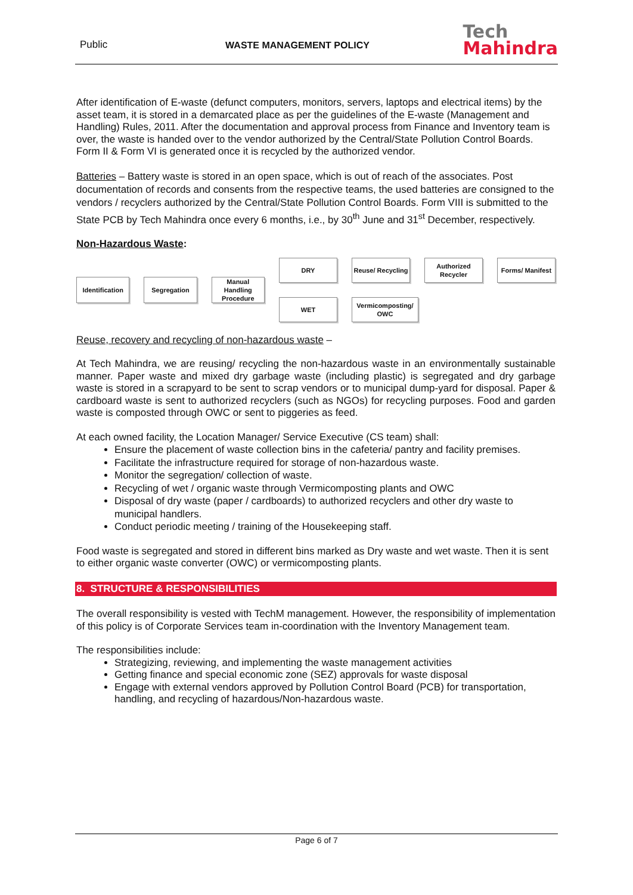Public
WASTE MANAGEMENT POLICY
Tech
Mahindra
After identification of E-waste (defunct computers, monitors, servers, laptops and electrical items) by the asset team, it is stored in a demarcated place as per the guidelines of the E-waste (Management and Handling) Rules, 2011. After the documentation and approval process from Finance and Inventory team is over, the waste is handed over to the vendor authorized by the Central/State Pollution Control Boards. Form II & Form VI is generated once it is recycled by the authorized vendor.
Batteries – Battery waste is stored in an open space, which is out of reach of the associates. Post documentation of records and consents from the respective teams, the used batteries are consigned to the vendors / recyclers authorized by the Central/State Pollution Control Boards. Form VIII is submitted to the State PCB by Tech Mahindra once every 6 months, i.e., by 30<sup>th</sup> June and 31<sup>st</sup> December, respectively.
Non-Hazardous Waste:
Identification Segregation
Manual Handling Procedure
DRY Reuse/ Recycling
Authorized Recycler
Forms/ Manifest
WET Vermicomposting/ OWC
Reuse, recovery and recycling of non-hazardous waste –
At Tech Mahindra, we are reusing/ recycling the non-hazardous waste in an environmentally sustainable manner. Paper waste and mixed dry garbage waste (including plastic) is segregated and dry garbage waste is stored in a scrapyard to be sent to scrap vendors or to municipal dump-yard for disposal. Paper & cardboard waste is sent to authorized recyclers (such as NGOs) for recycling purposes. Food and garden waste is composted through OWC or sent to piggeries as feed.
At each owned facility, the Location Manager/ Service Executive (CS team) shall:
Ensure the placement of waste collection bins in the cafeteria/ pantry and facility premises.
Facilitate the infrastructure required for storage of non-hazardous waste.
Monitor the segregation/ collection of waste.
Recycling of wet / organic waste through Vermicomposting plants and OWC
Disposal of dry waste (paper / cardboards) to authorized recyclers and other dry waste to municipal handlers.
Conduct periodic meeting / training of the Housekeeping staff.
Food waste is segregated and stored in different bins marked as Dry waste and wet waste. Then it is sent to either organic waste converter (OWC) or vermicomposting plants.
8. STRUCTURE & RESPONSIBILITIES
The overall responsibility is vested with TechM management. However, the responsibility of implementation of this policy is of Corporate Services team in-coordination with the Inventory Management team.
The responsibilities include:
Strategizing, reviewing, and implementing the waste management activities
Getting finance and special economic zone (SEZ) approvals for waste disposal
Engage with external vendors approved by Pollution Control Board (PCB) for transportation, handling, and recycling of hazardous/Non-hazardous waste.
Page 6 of 7